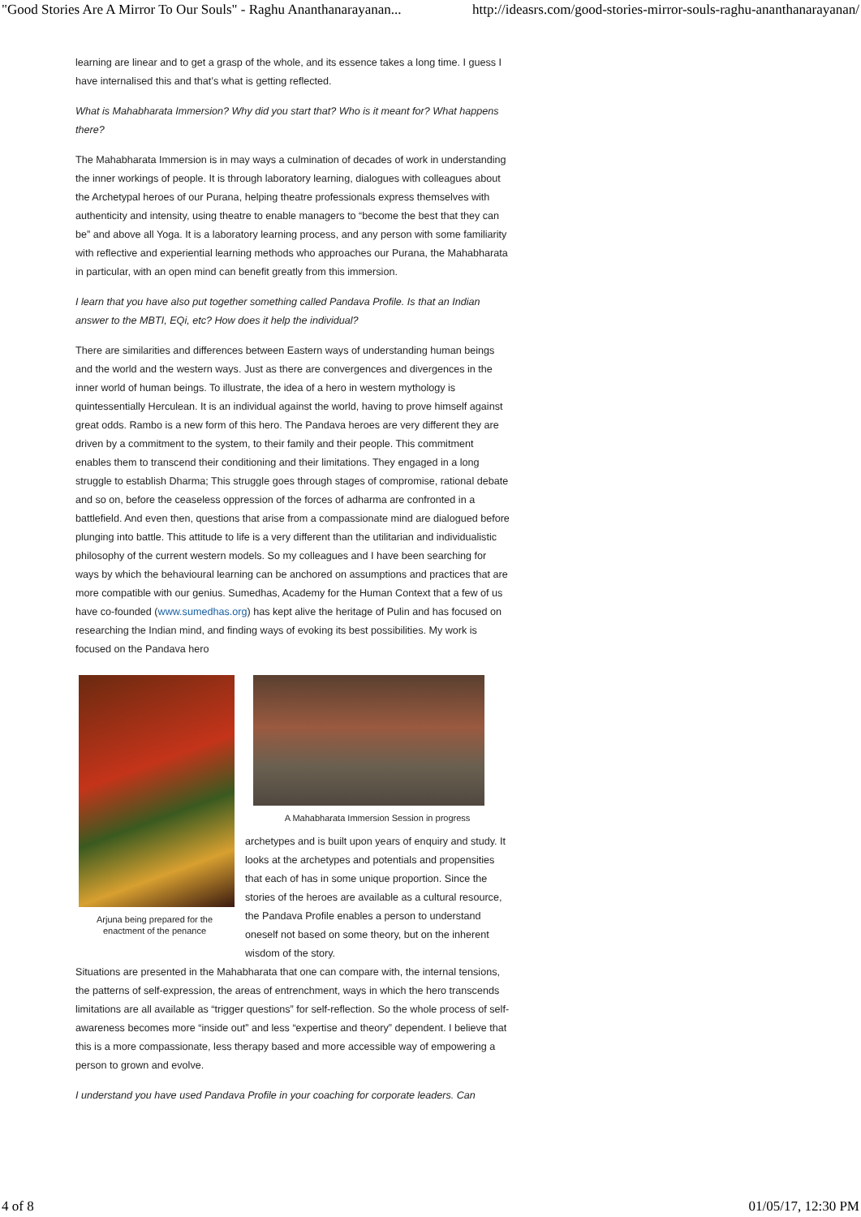"Good Stories Are A Mirror To Our Souls" - Raghu Ananthanarayanan... http://ideasrs.com/good-stories-mirror-souls-raghu-ananthanarayanan/
learning are linear and to get a grasp of the whole, and its essence takes a long time. I guess I have internalised this and that’s what is getting reflected.
What is Mahabharata Immersion? Why did you start that? Who is it meant for? What happens there?
The Mahabharata Immersion is in may ways a culmination of decades of work in understanding the inner workings of people. It is through laboratory learning, dialogues with colleagues about the Archetypal heroes of our Purana, helping theatre professionals express themselves with authenticity and intensity, using theatre to enable managers to “become the best that they can be” and above all Yoga. It is a laboratory learning process, and any person with some familiarity with reflective and experiential learning methods who approaches our Purana, the Mahabharata in particular, with an open mind can benefit greatly from this immersion.
I learn that you have also put together something called Pandava Profile. Is that an Indian answer to the MBTI, EQi, etc? How does it help the individual?
There are similarities and differences between Eastern ways of understanding human beings and the world and the western ways. Just as there are convergences and divergences in the inner world of human beings. To illustrate, the idea of a hero in western mythology is quintessentially Herculean. It is an individual against the world, having to prove himself against great odds. Rambo is a new form of this hero. The Pandava heroes are very different they are driven by a commitment to the system, to their family and their people. This commitment enables them to transcend their conditioning and their limitations. They engaged in a long struggle to establish Dharma; This struggle goes through stages of compromise, rational debate and so on, before the ceaseless oppression of the forces of adharma are confronted in a battlefield. And even then, questions that arise from a compassionate mind are dialogued before plunging into battle. This attitude to life is a very different than the utilitarian and individualistic philosophy of the current western models. So my colleagues and I have been searching for ways by which the behavioural learning can be anchored on assumptions and practices that are more compatible with our genius. Sumedhas, Academy for the Human Context that a few of us have co-founded (www.sumedhas.org) has kept alive the heritage of Pulin and has focused on researching the Indian mind, and finding ways of evoking its best possibilities. My work is focused on the Pandava hero
Arjuna being prepared for the enactment of the penance
A Mahabharata Immersion Session in progress
archetypes and is built upon years of enquiry and study. It looks at the archetypes and potentials and propensities that each of has in some unique proportion. Since the stories of the heroes are available as a cultural resource, the Pandava Profile enables a person to understand oneself not based on some theory, but on the inherent wisdom of the story.
Situations are presented in the Mahabharata that one can compare with, the internal tensions, the patterns of self-expression, the areas of entrenchment, ways in which the hero transcends limitations are all available as “trigger questions” for self-reflection. So the whole process of self-awareness becomes more “inside out” and less “expertise and theory” dependent. I believe that this is a more compassionate, less therapy based and more accessible way of empowering a person to grown and evolve.
I understand you have used Pandava Profile in your coaching for corporate leaders. Can
4 of 8 01/05/17, 12:30 PM